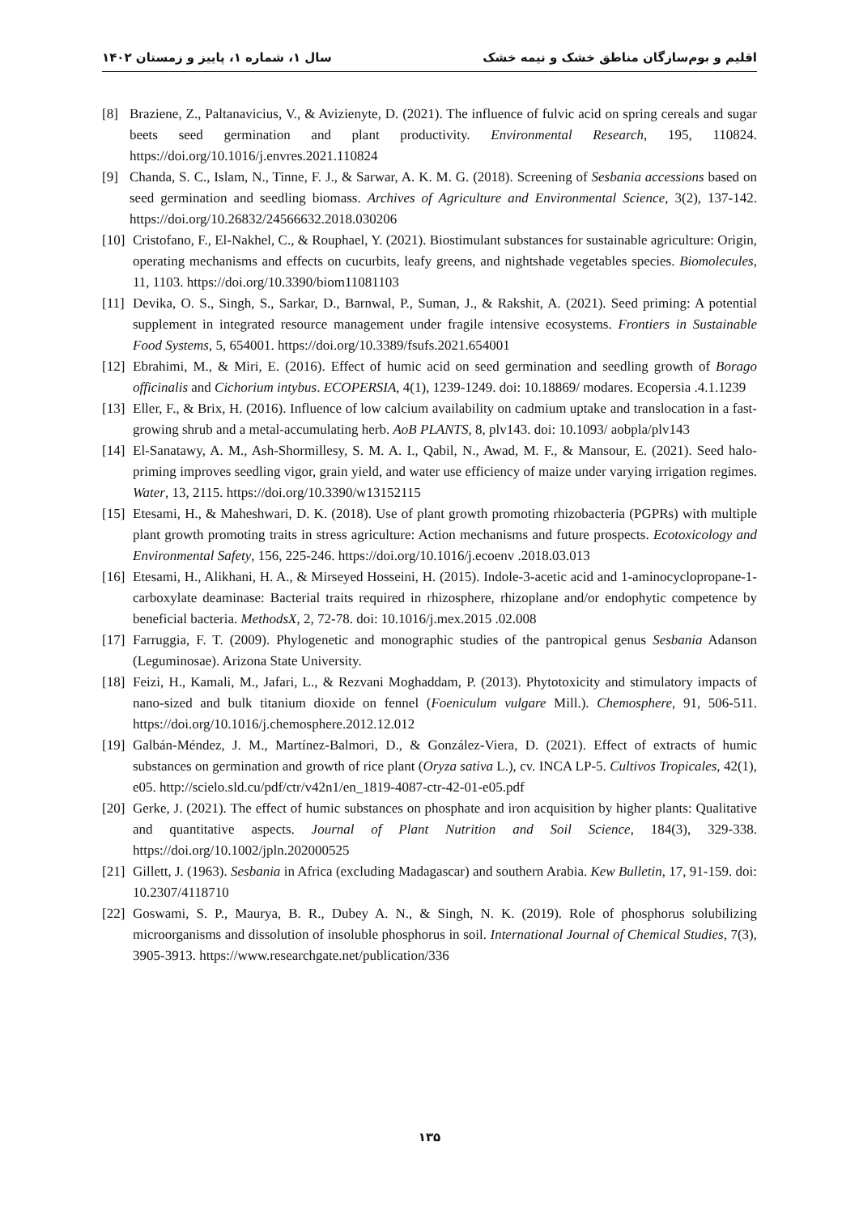اقلیم و بوم‌سازگان مناطق خشک و نیمه خشک سال ۱، شماره ۱، پاییز و زمستان ۱۴۰۲
[8] Braziene, Z., Paltanavicius, V., & Avizienyte, D. (2021). The influence of fulvic acid on spring cereals and sugar beets seed germination and plant productivity. Environmental Research, 195, 110824. https://doi.org/10.1016/j.envres.2021.110824
[9] Chanda, S. C., Islam, N., Tinne, F. J., & Sarwar, A. K. M. G. (2018). Screening of Sesbania accessions based on seed germination and seedling biomass. Archives of Agriculture and Environmental Science, 3(2), 137-142. https://doi.org/10.26832/24566632.2018.030206
[10] Cristofano, F., El-Nakhel, C., & Rouphael, Y. (2021). Biostimulant substances for sustainable agriculture: Origin, operating mechanisms and effects on cucurbits, leafy greens, and nightshade vegetables species. Biomolecules, 11, 1103. https://doi.org/10.3390/biom11081103
[11] Devika, O. S., Singh, S., Sarkar, D., Barnwal, P., Suman, J., & Rakshit, A. (2021). Seed priming: A potential supplement in integrated resource management under fragile intensive ecosystems. Frontiers in Sustainable Food Systems, 5, 654001. https://doi.org/10.3389/fsufs.2021.654001
[12] Ebrahimi, M., & Miri, E. (2016). Effect of humic acid on seed germination and seedling growth of Borago officinalis and Cichorium intybus. ECOPERSIA, 4(1), 1239-1249. doi: 10.18869/ modares. Ecopersia .4.1.1239
[13] Eller, F., & Brix, H. (2016). Influence of low calcium availability on cadmium uptake and translocation in a fast-growing shrub and a metal-accumulating herb. AoB PLANTS, 8, plv143. doi: 10.1093/ aobpla/plv143
[14] El-Sanatawy, A. M., Ash-Shormillesy, S. M. A. I., Qabil, N., Awad, M. F., & Mansour, E. (2021). Seed halo-priming improves seedling vigor, grain yield, and water use efficiency of maize under varying irrigation regimes. Water, 13, 2115. https://doi.org/10.3390/w13152115
[15] Etesami, H., & Maheshwari, D. K. (2018). Use of plant growth promoting rhizobacteria (PGPRs) with multiple plant growth promoting traits in stress agriculture: Action mechanisms and future prospects. Ecotoxicology and Environmental Safety, 156, 225-246. https://doi.org/10.1016/j.ecoenv .2018.03.013
[16] Etesami, H., Alikhani, H. A., & Mirseyed Hosseini, H. (2015). Indole-3-acetic acid and 1-aminocyclopropane-1-carboxylate deaminase: Bacterial traits required in rhizosphere, rhizoplane and/or endophytic competence by beneficial bacteria. MethodsX, 2, 72-78. doi: 10.1016/j.mex.2015 .02.008
[17] Farruggia, F. T. (2009). Phylogenetic and monographic studies of the pantropical genus Sesbania Adanson (Leguminosae). Arizona State University.
[18] Feizi, H., Kamali, M., Jafari, L., & Rezvani Moghaddam, P. (2013). Phytotoxicity and stimulatory impacts of nano-sized and bulk titanium dioxide on fennel (Foeniculum vulgare Mill.). Chemosphere, 91, 506-511. https://doi.org/10.1016/j.chemosphere.2012.12.012
[19] Galbán-Méndez, J. M., Martínez-Balmori, D., & González-Viera, D. (2021). Effect of extracts of humic substances on germination and growth of rice plant (Oryza sativa L.), cv. INCA LP-5. Cultivos Tropicales, 42(1), e05. http://scielo.sld.cu/pdf/ctr/v42n1/en_1819-4087-ctr-42-01-e05.pdf
[20] Gerke, J. (2021). The effect of humic substances on phosphate and iron acquisition by higher plants: Qualitative and quantitative aspects. Journal of Plant Nutrition and Soil Science, 184(3), 329-338. https://doi.org/10.1002/jpln.202000525
[21] Gillett, J. (1963). Sesbania in Africa (excluding Madagascar) and southern Arabia. Kew Bulletin, 17, 91-159. doi: 10.2307/4118710
[22] Goswami, S. P., Maurya, B. R., Dubey A. N., & Singh, N. K. (2019). Role of phosphorus solubilizing microorganisms and dissolution of insoluble phosphorus in soil. International Journal of Chemical Studies, 7(3), 3905-3913. https://www.researchgate.net/publication/336
۱۳۵